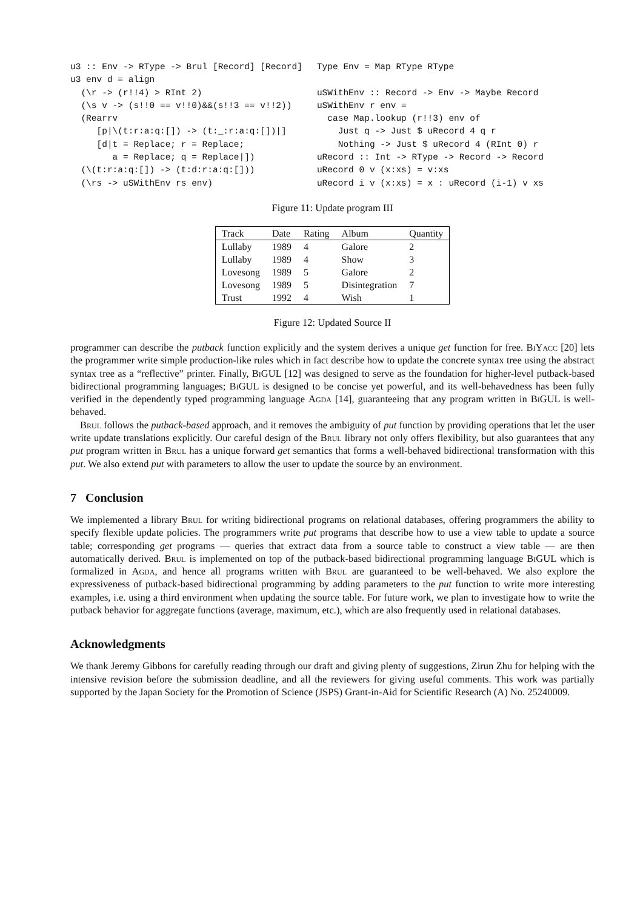u3 :: Env -> RType -> Brul [Record] [Record]
u3 env d = align
  (\r -> (r!!4) > RInt 2)
  (\s v -> (s!!0 == v!!0)&&(s!!3 == v!!2))
  (Rearrv
     [p|\(t:r:a:q:[]) -> (t:_:r:a:q:[])|]
     [d|t = Replace; r = Replace;
        a = Replace; q = Replace|])
  (\(t:r:a:q:[]) -> (t:d:r:a:q:[]))
  (\rs -> uSWithEnv rs env)
Type Env = Map RType RType

uSWithEnv :: Record -> Env -> Maybe Record
uSWithEnv r env =
  case Map.lookup (r!!3) env of
    Just q -> Just $ uRecord 4 q r
    Nothing -> Just $ uRecord 4 (RInt 0) r
uRecord :: Int -> RType -> Record -> Record
uRecord 0 v (x:xs) = v:xs
uRecord i v (x:xs) = x : uRecord (i-1) v xs
Figure 11: Update program III
| Track | Date | Rating | Album | Quantity |
| --- | --- | --- | --- | --- |
| Lullaby | 1989 | 4 | Galore | 2 |
| Lullaby | 1989 | 4 | Show | 3 |
| Lovesong | 1989 | 5 | Galore | 2 |
| Lovesong | 1989 | 5 | Disintegration | 7 |
| Trust | 1992 | 4 | Wish | 1 |
Figure 12: Updated Source II
programmer can describe the putback function explicitly and the system derives a unique get function for free. BiYacc [20] lets the programmer write simple production-like rules which in fact describe how to update the concrete syntax tree using the abstract syntax tree as a “reflective” printer. Finally, Bi GUL [12] was designed to serve as the foundation for higher-level putback-based bidirectional programming languages; Bi GUL is designed to be concise yet powerful, and its well-behavedness has been fully verified in the dependently typed programming language Agda [14], guaranteeing that any program written in Bi GUL is well-behaved.
Brul follows the putback-based approach, and it removes the ambiguity of put function by providing operations that let the user write update translations explicitly. Our careful design of the Brul library not only offers flexibility, but also guarantees that any put program written in Brul has a unique forward get semantics that forms a well-behaved bidirectional transformation with this put. We also extend put with parameters to allow the user to update the source by an environment.
7 Conclusion
We implemented a library Brul for writing bidirectional programs on relational databases, offering programmers the ability to specify flexible update policies. The programmers write put programs that describe how to use a view table to update a source table; corresponding get programs — queries that extract data from a source table to construct a view table — are then automatically derived. Brul is implemented on top of the putback-based bidirectional programming language Bi GUL which is formalized in Agda, and hence all programs written with Brul are guaranteed to be well-behaved. We also explore the expressiveness of putback-based bidirectional programming by adding parameters to the put function to write more interesting examples, i.e. using a third environment when updating the source table. For future work, we plan to investigate how to write the putback behavior for aggregate functions (average, maximum, etc.), which are also frequently used in relational databases.
Acknowledgments
We thank Jeremy Gibbons for carefully reading through our draft and giving plenty of suggestions, Zirun Zhu for helping with the intensive revision before the submission deadline, and all the reviewers for giving useful comments. This work was partially supported by the Japan Society for the Promotion of Science (JSPS) Grant-in-Aid for Scientific Research (A) No. 25240009.